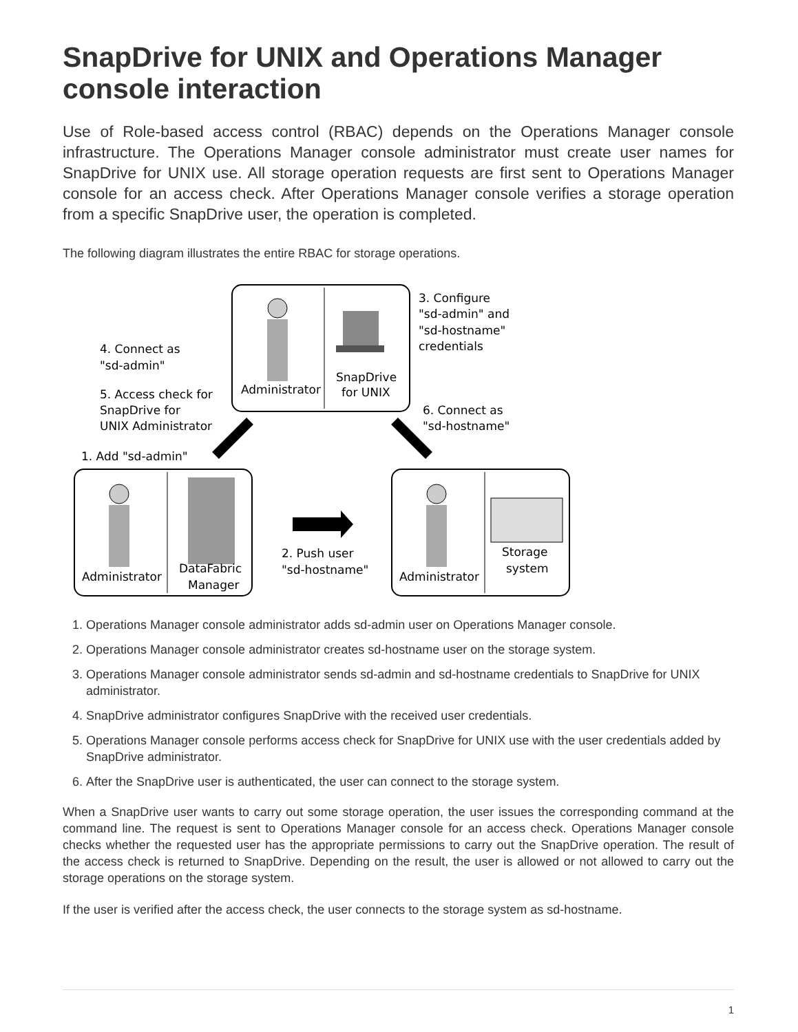SnapDrive for UNIX and Operations Manager console interaction
Use of Role-based access control (RBAC) depends on the Operations Manager console infrastructure. The Operations Manager console administrator must create user names for SnapDrive for UNIX use. All storage operation requests are first sent to Operations Manager console for an access check. After Operations Manager console verifies a storage operation from a specific SnapDrive user, the operation is completed.
The following diagram illustrates the entire RBAC for storage operations.
Administrator
SnapDrive
for UNIX
3. Configure
"sd-admin" and
"sd-hostname"
credentials
4. Connect as
"sd-admin"
5. Access check for
SnapDrive for
UNIX Administrator
6. Connect as
"sd-hostname"
1. Add "sd-admin"
Administrator
DataFabric
Manager
2. Push user
"sd-hostname"
Administrator
Storage
system
1. Operations Manager console administrator adds sd-admin user on Operations Manager console.
2. Operations Manager console administrator creates sd-hostname user on the storage system.
3. Operations Manager console administrator sends sd-admin and sd-hostname credentials to SnapDrive for UNIX administrator.
4. SnapDrive administrator configures SnapDrive with the received user credentials.
5. Operations Manager console performs access check for SnapDrive for UNIX use with the user credentials added by SnapDrive administrator.
6. After the SnapDrive user is authenticated, the user can connect to the storage system.
When a SnapDrive user wants to carry out some storage operation, the user issues the corresponding command at the command line. The request is sent to Operations Manager console for an access check. Operations Manager console checks whether the requested user has the appropriate permissions to carry out the SnapDrive operation. The result of the access check is returned to SnapDrive. Depending on the result, the user is allowed or not allowed to carry out the storage operations on the storage system.
If the user is verified after the access check, the user connects to the storage system as sd-hostname.
1